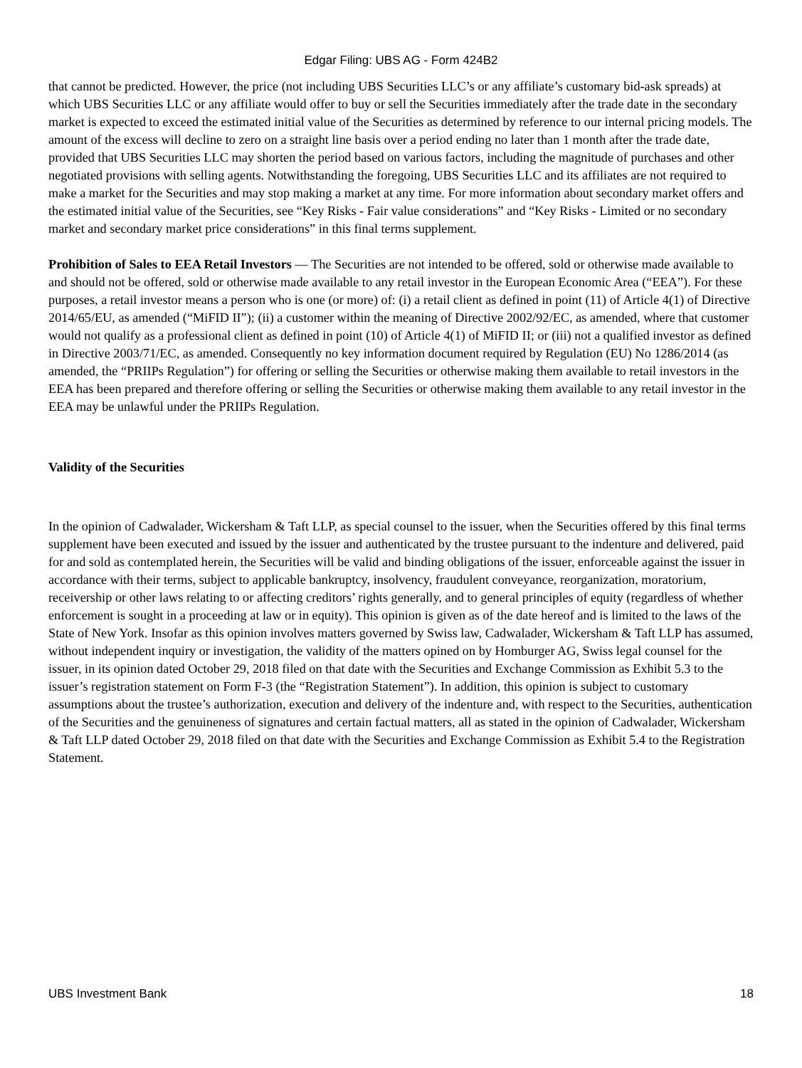Edgar Filing: UBS AG - Form 424B2
that cannot be predicted. However, the price (not including UBS Securities LLC’s or any affiliate’s customary bid-ask spreads) at which UBS Securities LLC or any affiliate would offer to buy or sell the Securities immediately after the trade date in the secondary market is expected to exceed the estimated initial value of the Securities as determined by reference to our internal pricing models. The amount of the excess will decline to zero on a straight line basis over a period ending no later than 1 month after the trade date, provided that UBS Securities LLC may shorten the period based on various factors, including the magnitude of purchases and other negotiated provisions with selling agents. Notwithstanding the foregoing, UBS Securities LLC and its affiliates are not required to make a market for the Securities and may stop making a market at any time. For more information about secondary market offers and the estimated initial value of the Securities, see “Key Risks - Fair value considerations” and “Key Risks - Limited or no secondary market and secondary market price considerations” in this final terms supplement.
Prohibition of Sales to EEA Retail Investors — The Securities are not intended to be offered, sold or otherwise made available to and should not be offered, sold or otherwise made available to any retail investor in the European Economic Area (“EEA”). For these purposes, a retail investor means a person who is one (or more) of: (i) a retail client as defined in point (11) of Article 4(1) of Directive 2014/65/EU, as amended (“MiFID II”); (ii) a customer within the meaning of Directive 2002/92/EC, as amended, where that customer would not qualify as a professional client as defined in point (10) of Article 4(1) of MiFID II; or (iii) not a qualified investor as defined in Directive 2003/71/EC, as amended. Consequently no key information document required by Regulation (EU) No 1286/2014 (as amended, the “PRIIPs Regulation”) for offering or selling the Securities or otherwise making them available to retail investors in the EEA has been prepared and therefore offering or selling the Securities or otherwise making them available to any retail investor in the EEA may be unlawful under the PRIIPs Regulation.
Validity of the Securities
In the opinion of Cadwalader, Wickersham & Taft LLP, as special counsel to the issuer, when the Securities offered by this final terms supplement have been executed and issued by the issuer and authenticated by the trustee pursuant to the indenture and delivered, paid for and sold as contemplated herein, the Securities will be valid and binding obligations of the issuer, enforceable against the issuer in accordance with their terms, subject to applicable bankruptcy, insolvency, fraudulent conveyance, reorganization, moratorium, receivership or other laws relating to or affecting creditors’ rights generally, and to general principles of equity (regardless of whether enforcement is sought in a proceeding at law or in equity). This opinion is given as of the date hereof and is limited to the laws of the State of New York. Insofar as this opinion involves matters governed by Swiss law, Cadwalader, Wickersham & Taft LLP has assumed, without independent inquiry or investigation, the validity of the matters opined on by Homburger AG, Swiss legal counsel for the issuer, in its opinion dated October 29, 2018 filed on that date with the Securities and Exchange Commission as Exhibit 5.3 to the issuer’s registration statement on Form F-3 (the “Registration Statement”). In addition, this opinion is subject to customary assumptions about the trustee’s authorization, execution and delivery of the indenture and, with respect to the Securities, authentication of the Securities and the genuineness of signatures and certain factual matters, all as stated in the opinion of Cadwalader, Wickersham & Taft LLP dated October 29, 2018 filed on that date with the Securities and Exchange Commission as Exhibit 5.4 to the Registration Statement.
UBS Investment Bank 18